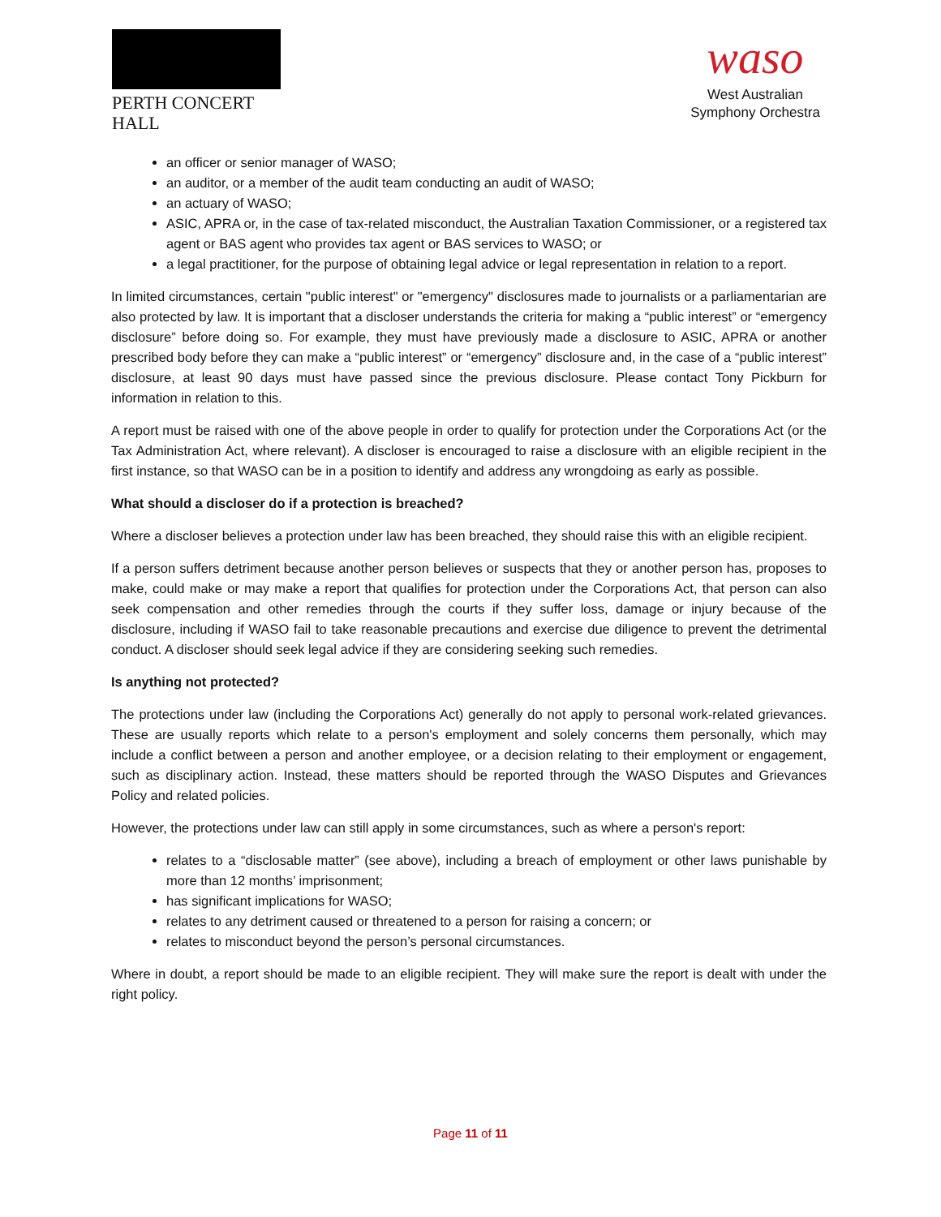PERTH CONCERT HALL
waso
West Australian
Symphony Orchestra
an officer or senior manager of WASO;
an auditor, or a member of the audit team conducting an audit of WASO;
an actuary of WASO;
ASIC, APRA or, in the case of tax-related misconduct, the Australian Taxation Commissioner, or a registered tax agent or BAS agent who provides tax agent or BAS services to WASO; or
a legal practitioner, for the purpose of obtaining legal advice or legal representation in relation to a report.
In limited circumstances, certain "public interest" or "emergency" disclosures made to journalists or a parliamentarian are also protected by law. It is important that a discloser understands the criteria for making a “public interest” or “emergency disclosure” before doing so. For example, they must have previously made a disclosure to ASIC, APRA or another prescribed body before they can make a “public interest” or “emergency” disclosure and, in the case of a “public interest” disclosure, at least 90 days must have passed since the previous disclosure. Please contact Tony Pickburn for information in relation to this.
A report must be raised with one of the above people in order to qualify for protection under the Corporations Act (or the Tax Administration Act, where relevant). A discloser is encouraged to raise a disclosure with an eligible recipient in the first instance, so that WASO can be in a position to identify and address any wrongdoing as early as possible.
What should a discloser do if a protection is breached?
Where a discloser believes a protection under law has been breached, they should raise this with an eligible recipient.
If a person suffers detriment because another person believes or suspects that they or another person has, proposes to make, could make or may make a report that qualifies for protection under the Corporations Act, that person can also seek compensation and other remedies through the courts if they suffer loss, damage or injury because of the disclosure, including if WASO fail to take reasonable precautions and exercise due diligence to prevent the detrimental conduct. A discloser should seek legal advice if they are considering seeking such remedies.
Is anything not protected?
The protections under law (including the Corporations Act) generally do not apply to personal work-related grievances. These are usually reports which relate to a person's employment and solely concerns them personally, which may include a conflict between a person and another employee, or a decision relating to their employment or engagement, such as disciplinary action. Instead, these matters should be reported through the WASO Disputes and Grievances Policy and related policies.
However, the protections under law can still apply in some circumstances, such as where a person's report:
relates to a “disclosable matter” (see above), including a breach of employment or other laws punishable by more than 12 months’ imprisonment;
has significant implications for WASO;
relates to any detriment caused or threatened to a person for raising a concern; or
relates to misconduct beyond the person’s personal circumstances.
Where in doubt, a report should be made to an eligible recipient. They will make sure the report is dealt with under the right policy.
Page 11 of 11